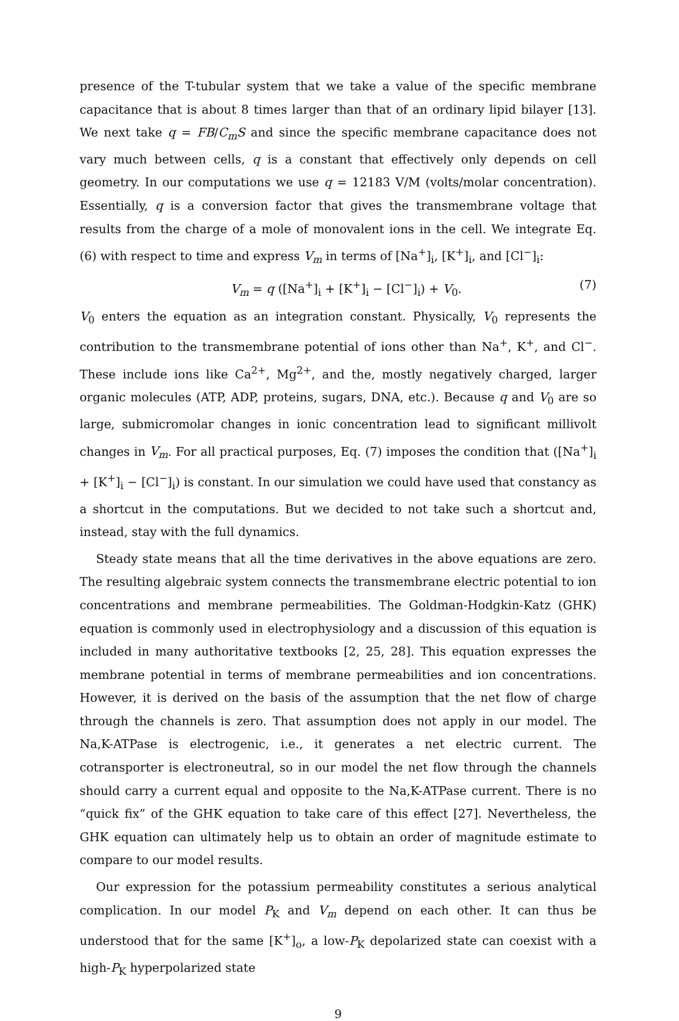presence of the T-tubular system that we take a value of the specific membrane capacitance that is about 8 times larger than that of an ordinary lipid bilayer [13]. We next take q = FB/C<sub>m</sub>S and since the specific membrane capacitance does not vary much between cells, q is a constant that effectively only depends on cell geometry. In our computations we use q = 12183 V/M (volts/molar concentration). Essentially, q is a conversion factor that gives the transmembrane voltage that results from the charge of a mole of monovalent ions in the cell. We integrate Eq. (6) with respect to time and express V<sub>m</sub> in terms of [Na<sup>+</sup>]<sub>i</sub>, [K<sup>+</sup>]<sub>i</sub>, and [Cl<sup>−</sup>]<sub>i</sub>:
V<sub>m</sub> = q ([Na<sup>+</sup>]<sub>i</sub> + [K<sup>+</sup>]<sub>i</sub> − [Cl<sup>−</sup>]<sub>i</sub>) + V<sub>0</sub>. (7)
V<sub>0</sub> enters the equation as an integration constant. Physically, V<sub>0</sub> represents the contribution to the transmembrane potential of ions other than Na<sup>+</sup>, K<sup>+</sup>, and Cl<sup>−</sup>. These include ions like Ca<sup>2+</sup>, Mg<sup>2+</sup>, and the, mostly negatively charged, larger organic molecules (ATP, ADP, proteins, sugars, DNA, etc.). Because q and V<sub>0</sub> are so large, submicromolar changes in ionic concentration lead to significant millivolt changes in V<sub>m</sub>. For all practical purposes, Eq. (7) imposes the condition that ([Na<sup>+</sup>]<sub>i</sub> + [K<sup>+</sup>]<sub>i</sub> − [Cl<sup>−</sup>]<sub>i</sub>) is constant. In our simulation we could have used that constancy as a shortcut in the computations. But we decided to not take such a shortcut and, instead, stay with the full dynamics.
Steady state means that all the time derivatives in the above equations are zero. The resulting algebraic system connects the transmembrane electric potential to ion concentrations and membrane permeabilities. The Goldman-Hodgkin-Katz (GHK) equation is commonly used in electrophysiology and a discussion of this equation is included in many authoritative textbooks [2, 25, 28]. This equation expresses the membrane potential in terms of membrane permeabilities and ion concentrations. However, it is derived on the basis of the assumption that the net flow of charge through the channels is zero. That assumption does not apply in our model. The Na,K-ATPase is electrogenic, i.e., it generates a net electric current. The cotransporter is electroneutral, so in our model the net flow through the channels should carry a current equal and opposite to the Na,K-ATPase current. There is no “quick fix” of the GHK equation to take care of this effect [27]. Nevertheless, the GHK equation can ultimately help us to obtain an order of magnitude estimate to compare to our model results.
Our expression for the potassium permeability constitutes a serious analytical complication. In our model P<sub>K</sub> and V<sub>m</sub> depend on each other. It can thus be understood that for the same [K<sup>+</sup>]<sub>o</sub>, a low-P<sub>K</sub> depolarized state can coexist with a high-P<sub>K</sub> hyperpolarized state
9